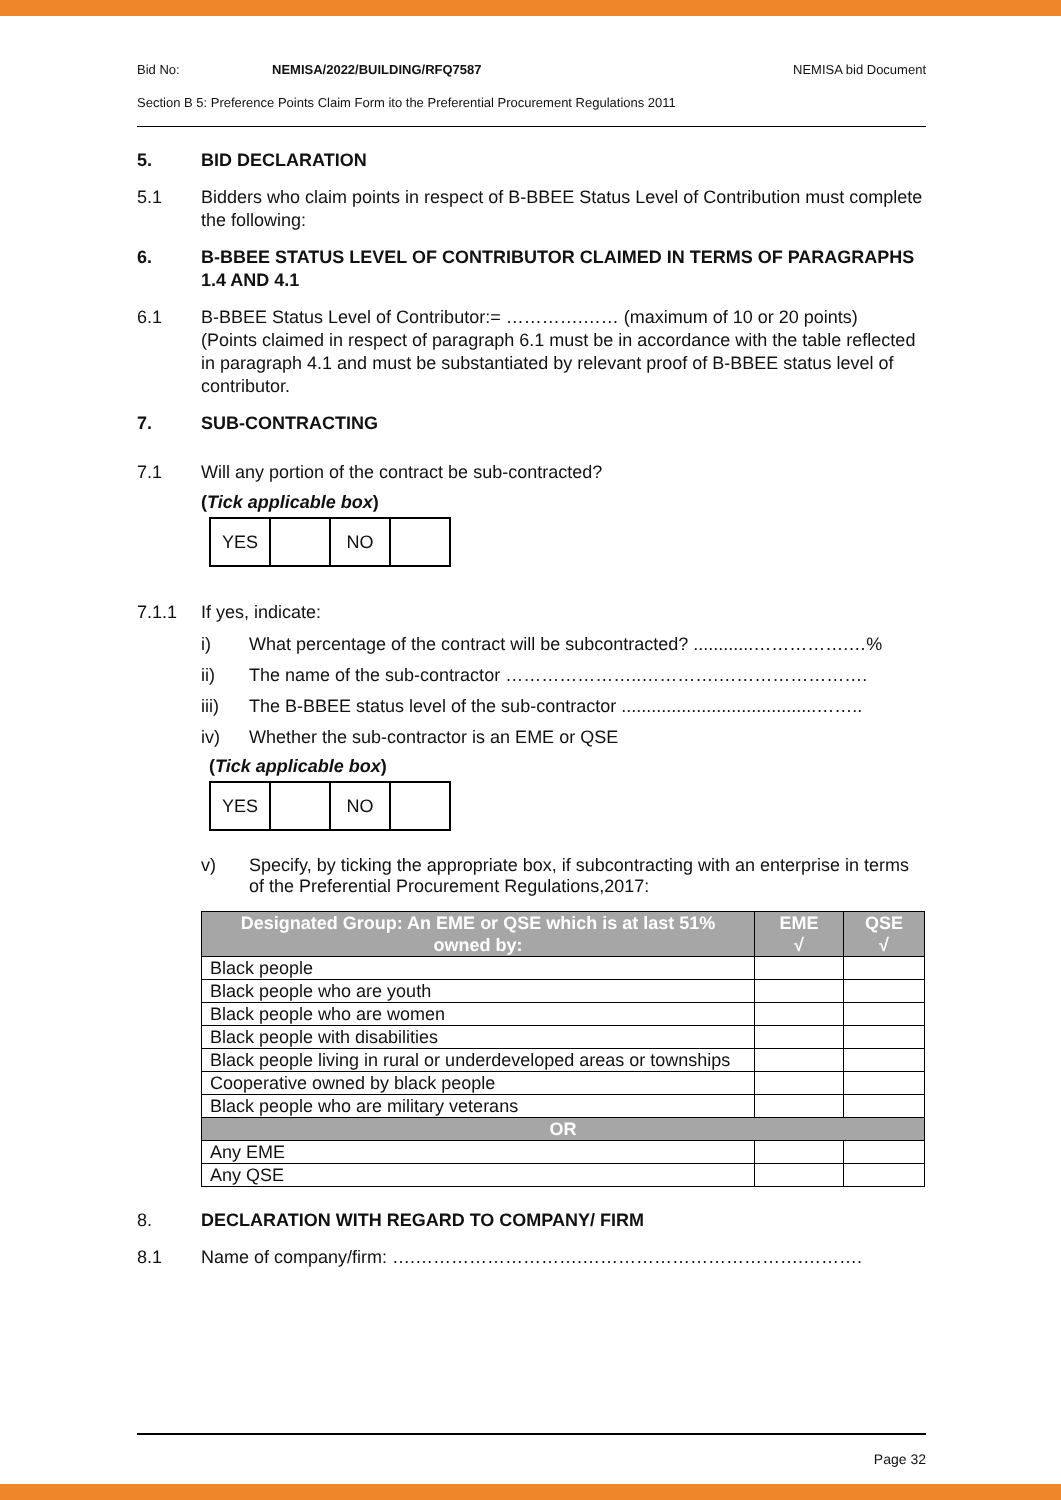Bid No: NEMISA/2022/BUILDING/RFQ7587 NEMISA bid Document
Section B 5: Preference Points Claim Form ito the Preferential Procurement Regulations 2011
5. BID DECLARATION
5.1 Bidders who claim points in respect of B-BBEE Status Level of Contribution must complete the following:
6. B-BBEE STATUS LEVEL OF CONTRIBUTOR CLAIMED IN TERMS OF PARAGRAPHS 1.4 AND 4.1
6.1 B-BBEE Status Level of Contributor:= ………….…… (maximum of 10 or 20 points)
(Points claimed in respect of paragraph 6.1 must be in accordance with the table reflected in paragraph 4.1 and must be substantiated by relevant proof of B-BBEE status level of contributor.
7. SUB-CONTRACTING
7.1 Will any portion of the contract be sub-contracted?
(Tick applicable box)
| YES | | NO | |
7.1.1 If yes, indicate:
i) What percentage of the contract will be subcontracted? ............…………….…%
ii) The name of the sub-contractor …………………..………….…………………….
iii) The B-BBEE status level of the sub-contractor .......................................……..
iv) Whether the sub-contractor is an EME or QSE
(Tick applicable box)
| YES | | NO | |
v) Specify, by ticking the appropriate box, if subcontracting with an enterprise in terms of the Preferential Procurement Regulations,2017:
| Designated Group: An EME or QSE which is at last 51% owned by: | EME √ | QSE √ |
| --- | --- | --- |
| Black people | | |
| Black people who are youth | | |
| Black people who are women | | |
| Black people with disabilities | | |
| Black people living in rural or underdeveloped areas or townships | | |
| Cooperative owned by black people | | |
| Black people who are military veterans | | |
| OR | | |
| Any EME | | |
| Any QSE | | |
8. DECLARATION WITH REGARD TO COMPANY/ FIRM
8.1 Name of company/firm: ….……………………….……………………………….……….
Page 32